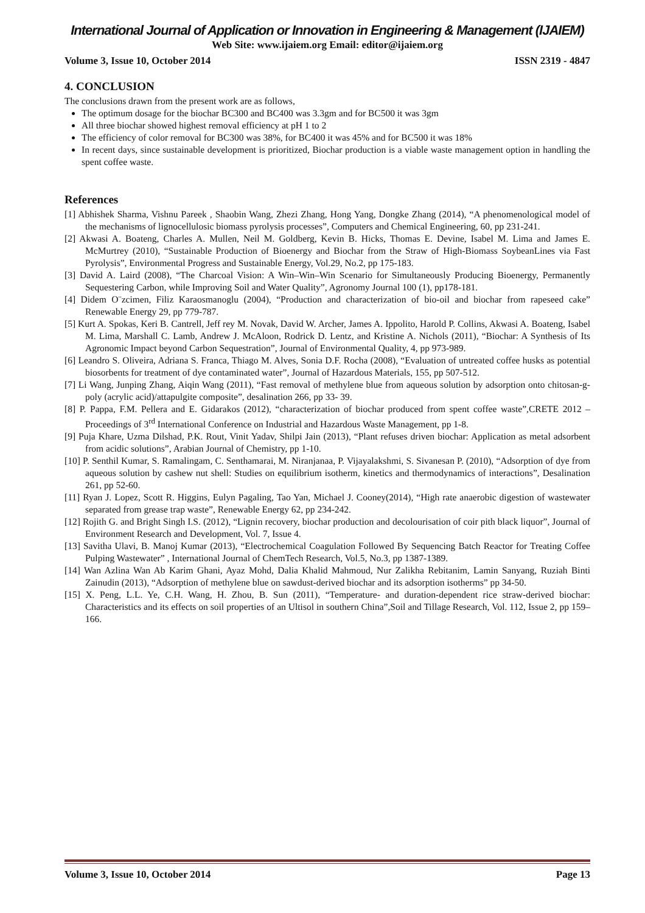International Journal of Application or Innovation in Engineering & Management (IJAIEM)
Web Site: www.ijaiem.org Email: editor@ijaiem.org
Volume 3, Issue 10, October 2014 ISSN 2319 - 4847
4. CONCLUSION
The conclusions drawn from the present work are as follows,
The optimum dosage for the biochar BC300 and BC400 was 3.3gm and for BC500 it was 3gm
All three biochar showed highest removal efficiency at pH 1 to 2
The efficiency of color removal for BC300 was 38%, for BC400 it was 45% and for BC500 it was 18%
In recent days, since sustainable development is prioritized, Biochar production is a viable waste management option in handling the spent coffee waste.
References
[1] Abhishek Sharma, Vishnu Pareek , Shaobin Wang, Zhezi Zhang, Hong Yang, Dongke Zhang (2014), “A phenomenological model of the mechanisms of lignocellulosic biomass pyrolysis processes”, Computers and Chemical Engineering, 60, pp 231-241.
[2] Akwasi A. Boateng, Charles A. Mullen, Neil M. Goldberg, Kevin B. Hicks, Thomas E. Devine, Isabel M. Lima and James E. McMurtrey (2010), “Sustainable Production of Bioenergy and Biochar from the Straw of High-Biomass SoybeanLines via Fast Pyrolysis”, Environmental Progress and Sustainable Energy, Vol.29, No.2, pp 175-183.
[3] David A. Laird (2008), “The Charcoal Vision: A Win–Win–Win Scenario for Simultaneously Producing Bioenergy, Permanently Sequestering Carbon, while Improving Soil and Water Quality”, Agronomy Journal 100 (1), pp178-181.
[4] Didem O¨zcimen, Filiz Karaosmanoglu (2004), “Production and characterization of bio-oil and biochar from rapeseed cake” Renewable Energy 29, pp 779-787.
[5] Kurt A. Spokas, Keri B. Cantrell, Jeff rey M. Novak, David W. Archer, James A. Ippolito, Harold P. Collins, Akwasi A. Boateng, Isabel M. Lima, Marshall C. Lamb, Andrew J. McAloon, Rodrick D. Lentz, and Kristine A. Nichols (2011), “Biochar: A Synthesis of Its Agronomic Impact beyond Carbon Sequestration”, Journal of Environmental Quality, 4, pp 973-989.
[6] Leandro S. Oliveira, Adriana S. Franca, Thiago M. Alves, Sonia D.F. Rocha (2008), “Evaluation of untreated coffee husks as potential biosorbents for treatment of dye contaminated water”, Journal of Hazardous Materials, 155, pp 507-512.
[7] Li Wang, Junping Zhang, Aiqin Wang (2011), “Fast removal of methylene blue from aqueous solution by adsorption onto chitosan-g-poly (acrylic acid)/attapulgite composite”, desalination 266, pp 33- 39.
[8] P. Pappa, F.M. Pellera and E. Gidarakos (2012), “characterization of biochar produced from spent coffee waste”,CRETE 2012 – Proceedings of 3<sup>rd</sup> International Conference on Industrial and Hazardous Waste Management, pp 1-8.
[9] Puja Khare, Uzma Dilshad, P.K. Rout, Vinit Yadav, Shilpi Jain (2013), “Plant refuses driven biochar: Application as metal adsorbent from acidic solutions”, Arabian Journal of Chemistry, pp 1-10.
[10] P. Senthil Kumar, S. Ramalingam, C. Senthamarai, M. Niranjanaa, P. Vijayalakshmi, S. Sivanesan P. (2010), “Adsorption of dye from aqueous solution by cashew nut shell: Studies on equilibrium isotherm, kinetics and thermodynamics of interactions”, Desalination 261, pp 52-60.
[11] Ryan J. Lopez, Scott R. Higgins, Eulyn Pagaling, Tao Yan, Michael J. Cooney(2014), “High rate anaerobic digestion of wastewater separated from grease trap waste”, Renewable Energy 62, pp 234-242.
[12] Rojith G. and Bright Singh I.S. (2012), “Lignin recovery, biochar production and decolourisation of coir pith black liquor”, Journal of Environment Research and Development, Vol. 7, Issue 4.
[13] Savitha Ulavi, B. Manoj Kumar (2013), “Electrochemical Coagulation Followed By Sequencing Batch Reactor for Treating Coffee Pulping Wastewater” , International Journal of ChemTech Research, Vol.5, No.3, pp 1387-1389.
[14] Wan Azlina Wan Ab Karim Ghani, Ayaz Mohd, Dalia Khalid Mahmoud, Nur Zalikha Rebitanim, Lamin Sanyang, Ruziah Binti Zainudin (2013), “Adsorption of methylene blue on sawdust-derived biochar and its adsorption isotherms” pp 34-50.
[15] X. Peng, L.L. Ye, C.H. Wang, H. Zhou, B. Sun (2011), “Temperature- and duration-dependent rice straw-derived biochar: Characteristics and its effects on soil properties of an Ultisol in southern China”,Soil and Tillage Research, Vol. 112, Issue 2, pp 159–166.
Volume 3, Issue 10, October 2014 Page 13